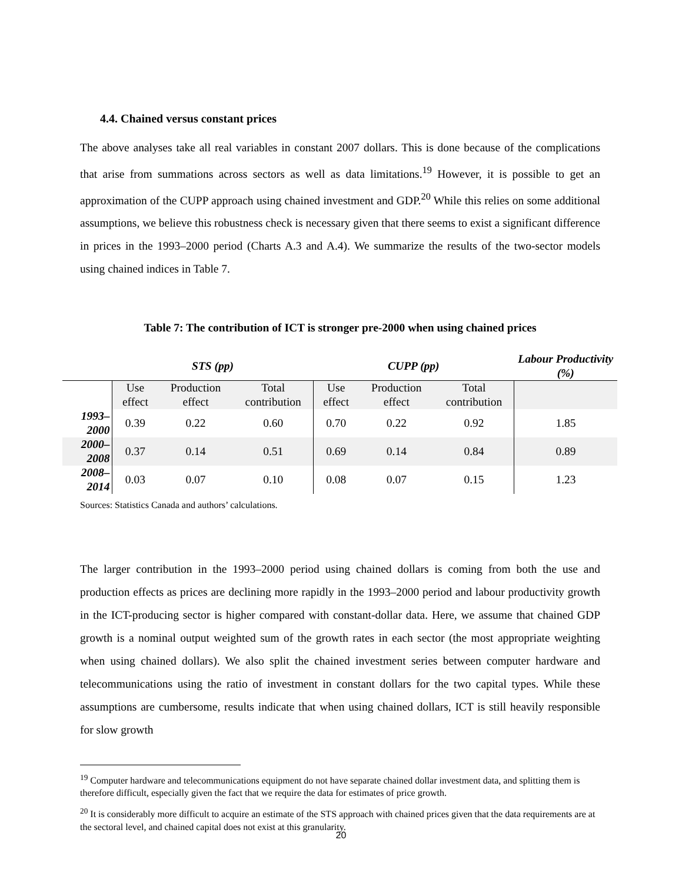4.4. Chained versus constant prices
The above analyses take all real variables in constant 2007 dollars. This is done because of the complications that arise from summations across sectors as well as data limitations.<sup>19</sup> However, it is possible to get an approximation of the CUPP approach using chained investment and GDP.<sup>20</sup> While this relies on some additional assumptions, we believe this robustness check is necessary given that there seems to exist a significant difference in prices in the 1993–2000 period (Charts A.3 and A.4). We summarize the results of the two-sector models using chained indices in Table 7.
Table 7: The contribution of ICT is stronger pre-2000 when using chained prices
| | STS (pp) | | | CUPP (pp) | | | Labour Productivity (%) |
| | Use effect | Production effect | Total contribution | Use effect | Production effect | Total contribution | |
| 1993–2000 | 0.39 | 0.22 | 0.60 | 0.70 | 0.22 | 0.92 | 1.85 |
| 2000–2008 | 0.37 | 0.14 | 0.51 | 0.69 | 0.14 | 0.84 | 0.89 |
| 2008–2014 | 0.03 | 0.07 | 0.10 | 0.08 | 0.07 | 0.15 | 1.23 |
Sources: Statistics Canada and authors’ calculations.
The larger contribution in the 1993–2000 period using chained dollars is coming from both the use and production effects as prices are declining more rapidly in the 1993–2000 period and labour productivity growth in the ICT-producing sector is higher compared with constant-dollar data. Here, we assume that chained GDP growth is a nominal output weighted sum of the growth rates in each sector (the most appropriate weighting when using chained dollars). We also split the chained investment series between computer hardware and telecommunications using the ratio of investment in constant dollars for the two capital types. While these assumptions are cumbersome, results indicate that when using chained dollars, ICT is still heavily responsible for slow growth
<sup>19</sup> Computer hardware and telecommunications equipment do not have separate chained dollar investment data, and splitting them is therefore difficult, especially given the fact that we require the data for estimates of price growth.
<sup>20</sup> It is considerably more difficult to acquire an estimate of the STS approach with chained prices given that the data requirements are at the sectoral level, and chained capital does not exist at this granularity.
20